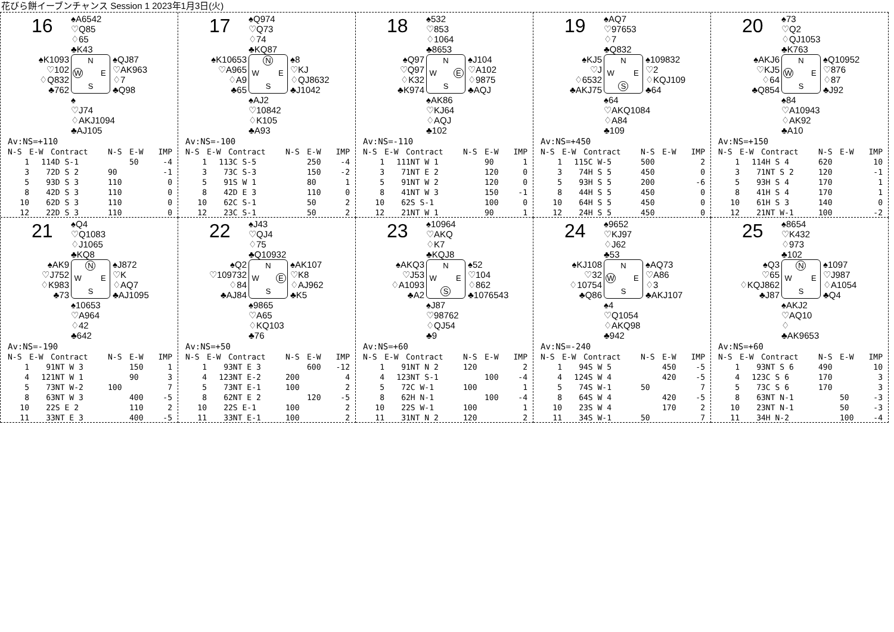花びら餅イーブンチャンス Session 1 2023年1月3日(火)
16
♠A6542
♡Q85
♢65
♣K43
♠K1093
♡102
♢Q832
♣762
N W E S
♠QJ87
♡AK963
♢7
♣Q98
♠
♡J74
♢AKJ1094
♣AJ105
Av:NS=+110
| N-S | E-W | Contract | N-S | E-W | IMP |
| --- | --- | --- | --- | --- | --- |
| 1 | 11 | 4D S-1 | | 50 | -4 |
| 3 | 7 | 2D S 2 | 90 | | -1 |
| 5 | 9 | 3D S 3 | 110 | | 0 |
| 8 | 4 | 2D S 3 | 110 | | 0 |
| 10 | 6 | 2D S 3 | 110 | | 0 |
| 12 | 2 | 2D S 3 | 110 | | 0 |
17
♠Q974
♡Q73
♢74
♣KQ87
♠K10653
♡A965
♢A9
♣65
N W E S
♠8
♡KJ
♢QJ8632
♣J1042
♠AJ2
♡10842
♢K105
♣A93
Av:NS=-100
| N-S | E-W | Contract | N-S | E-W | IMP |
| --- | --- | --- | --- | --- | --- |
| 1 | 11 | 3C S-5 | | 250 | -4 |
| 3 | 7 | 3C S-3 | | 150 | -2 |
| 5 | 9 | 1S W 1 | | 80 | 1 |
| 8 | 4 | 2D E 3 | | 110 | 0 |
| 10 | 6 | 2C S-1 | | 50 | 2 |
| 12 | 2 | 3C S-1 | | 50 | 2 |
18
♠532
♡853
♢1064
♣8653
♠Q97
♡Q97
♢K32
♣K974
N W E S
♠J104
♡A102
♢9875
♣AQJ
♠AK86
♡KJ64
♢AQJ
♣102
Av:NS=-110
| N-S | E-W | Contract | N-S | E-W | IMP |
| --- | --- | --- | --- | --- | --- |
| 1 | 11 | 1NT W 1 | | 90 | 1 |
| 3 | 7 | 1NT E 2 | | 120 | 0 |
| 5 | 9 | 1NT W 2 | | 120 | 0 |
| 8 | 4 | 1NT W 3 | | 150 | -1 |
| 10 | 6 | 2S S-1 | | 100 | 0 |
| 12 | 2 | 1NT W 1 | | 90 | 1 |
19
♠AQ7
♡97653
♢7
♣Q832
♠KJ5
♡J
♢6532
♣AKJ75
N W E S
♠109832
♡2
♢KQJ109
♣64
♠64
♡AKQ1084
♢A84
♣109
Av:NS=+450
| N-S | E-W | Contract | N-S | E-W | IMP |
| --- | --- | --- | --- | --- | --- |
| 1 | 11 | 5C W-5 | 500 | | 2 |
| 3 | 7 | 4H S 5 | 450 | | 0 |
| 5 | 9 | 3H S 5 | 200 | | -6 |
| 8 | 4 | 4H S 5 | 450 | | 0 |
| 10 | 6 | 4H S 5 | 450 | | 0 |
| 12 | 2 | 4H S 5 | 450 | | 0 |
20
♠73
♡Q2
♢QJ1053
♣K763
♠AKJ6
♡KJ5
♢64
♣Q854
N W E S
♠Q10952
♡876
♢87
♣J92
♠84
♡A10943
♢AK92
♣A10
Av:NS=+150
| N-S | E-W | Contract | N-S | E-W | IMP |
| --- | --- | --- | --- | --- | --- |
| 1 | 11 | 4H S 4 | 620 | | 10 |
| 3 | 7 | 1NT S 2 | 120 | | -1 |
| 5 | 9 | 3H S 4 | 170 | | 1 |
| 8 | 4 | 1H S 4 | 170 | | 1 |
| 10 | 6 | 1H S 3 | 140 | | 0 |
| 12 | 2 | 1NT W-1 | 100 | | -2 |
21
♠Q4
♡Q1083
♢J1065
♣KQ8
♠AK9
♡J752
♢K983
♣73
N W E S
♠J872
♡K
♢AQ7
♣AJ1095
♠10653
♡A964
♢42
♣642
Av:NS=-190
| N-S | E-W | Contract | N-S | E-W | IMP |
| --- | --- | --- | --- | --- | --- |
| 1 | 9 | 1NT W 3 | | 150 | 1 |
| 4 | 12 | 1NT W 1 | | 90 | 3 |
| 5 | 7 | 3NT W-2 | 100 | | 7 |
| 8 | 6 | 3NT W 3 | | 400 | -5 |
| 10 | 2 | 2S E 2 | | 110 | 2 |
| 11 | 3 | 3NT E 3 | | 400 | -5 |
22
♠J43
♡QJ4
♢75
♣Q10932
♠Q2
♡109732
♢84
♣AJ84
N W E S
♠AK107
♡K8
♢AJ962
♣K5
♠9865
♡A65
♢KQ103
♣76
Av:NS=+50
| N-S | E-W | Contract | N-S | E-W | IMP |
| --- | --- | --- | --- | --- | --- |
| 1 | 9 | 3NT E 3 | | 600 | -12 |
| 4 | 12 | 3NT E-2 | 200 | | 4 |
| 5 | 7 | 3NT E-1 | 100 | | 2 |
| 8 | 6 | 2NT E 2 | | 120 | -5 |
| 10 | 2 | 2S E-1 | 100 | | 2 |
| 11 | 3 | 3NT E-1 | 100 | | 2 |
23
♠10964
♡AKQ
♢K7
♣KQJ8
♠AKQ3
♡J53
♢A1093
♣A2
N W E S
♠52
♡104
♢862
♣1076543
♠J87
♡98762
♢QJ54
♣9
Av:NS=+60
| N-S | E-W | Contract | N-S | E-W | IMP |
| --- | --- | --- | --- | --- | --- |
| 1 | 9 | 1NT N 2 | 120 | | 2 |
| 4 | 12 | 3NT S-1 | | 100 | -4 |
| 5 | 7 | 2C W-1 | 100 | | 1 |
| 8 | 6 | 2H N-1 | | 100 | -4 |
| 10 | 2 | 2S W-1 | 100 | | 1 |
| 11 | 3 | 1NT N 2 | 120 | | 2 |
24
♠9652
♡KJ97
♢J62
♣53
♠KJ108
♡32
♢10754
♣Q86
N W E S
♠AQ73
♡A86
♢3
♣AKJ107
♠4
♡Q1054
♢AKQ98
♣942
Av:NS=-240
| N-S | E-W | Contract | N-S | E-W | IMP |
| --- | --- | --- | --- | --- | --- |
| 1 | 9 | 4S W 5 | | 450 | -5 |
| 4 | 12 | 4S W 4 | | 420 | -5 |
| 5 | 7 | 4S W-1 | 50 | | 7 |
| 8 | 6 | 4S W 4 | | 420 | -5 |
| 10 | 2 | 3S W 4 | | 170 | 2 |
| 11 | 3 | 4S W-1 | 50 | | 7 |
25
♠8654
♡K432
♢973
♣102
♠Q3
♡65
♢KQJ862
♣J87
N W E S
♠1097
♡J987
♢A1054
♣Q4
♠AKJ2
♡AQ10
♢
♣AK9653
Av:NS=+60
| N-S | E-W | Contract | N-S | E-W | IMP |
| --- | --- | --- | --- | --- | --- |
| 1 | 9 | 3NT S 6 | 490 | | 10 |
| 4 | 12 | 3C S 6 | 170 | | 3 |
| 5 | 7 | 3C S 6 | 170 | | 3 |
| 8 | 6 | 3NT N-1 | | 50 | -3 |
| 10 | 2 | 3NT N-1 | | 50 | -3 |
| 11 | 3 | 4H N-2 | | 100 | -4 |